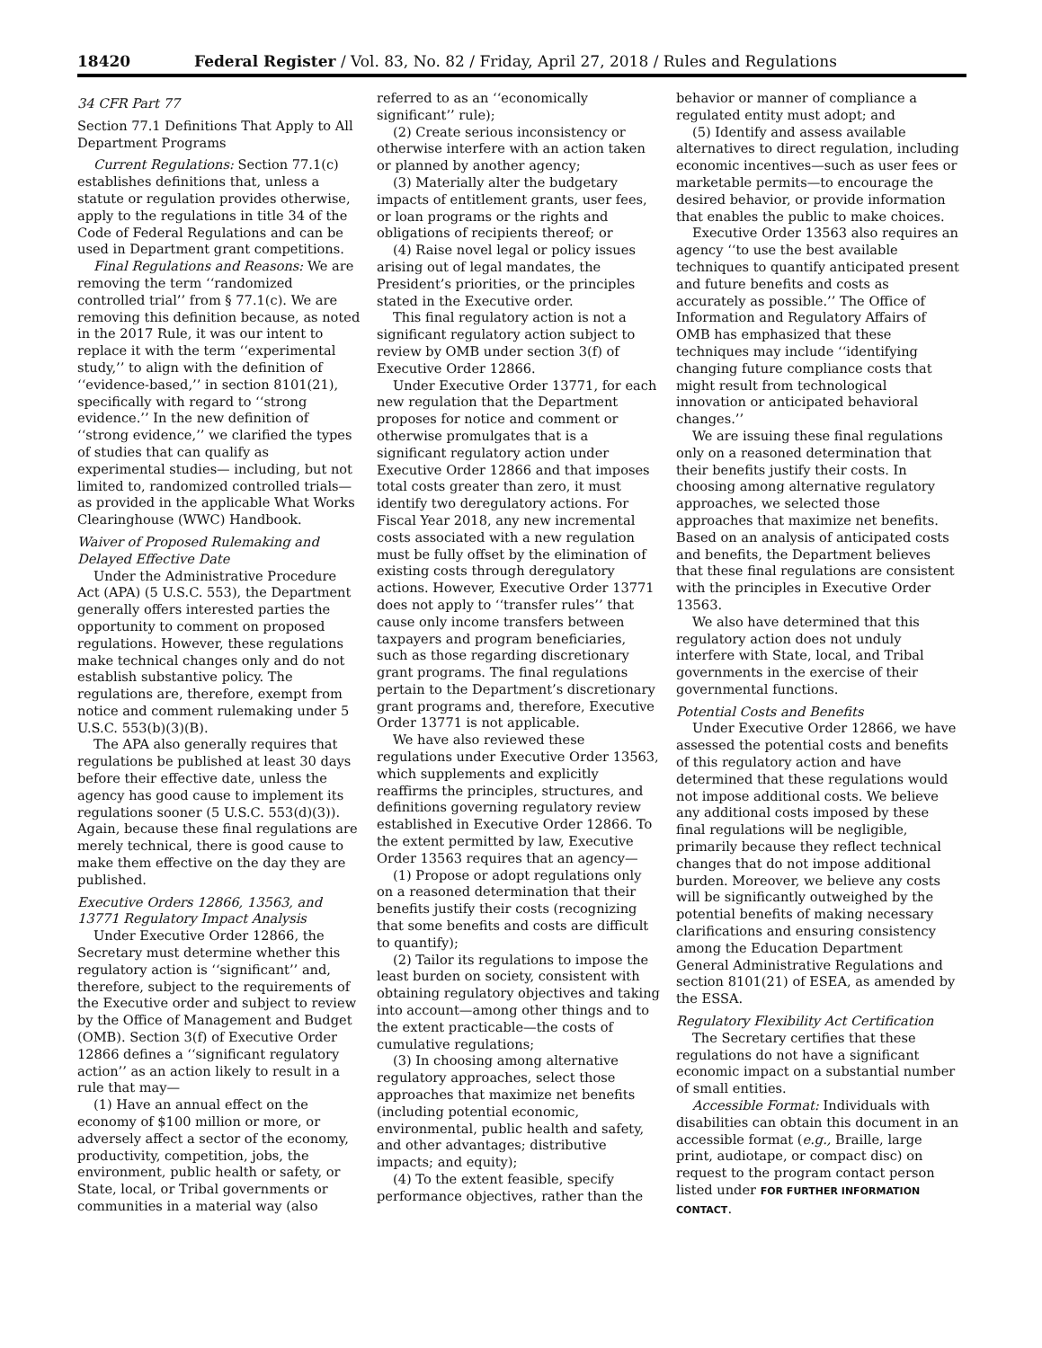18420 Federal Register / Vol. 83, No. 82 / Friday, April 27, 2018 / Rules and Regulations
34 CFR Part 77
Section 77.1 Definitions That Apply to All Department Programs
Current Regulations: Section 77.1(c) establishes definitions that, unless a statute or regulation provides otherwise, apply to the regulations in title 34 of the Code of Federal Regulations and can be used in Department grant competitions.
Final Regulations and Reasons: We are removing the term ‘‘randomized controlled trial’’ from § 77.1(c). We are removing this definition because, as noted in the 2017 Rule, it was our intent to replace it with the term ‘‘experimental study,’’ to align with the definition of ‘‘evidence-based,’’ in section 8101(21), specifically with regard to ‘‘strong evidence.’’ In the new definition of ‘‘strong evidence,’’ we clarified the types of studies that can qualify as experimental studies— including, but not limited to, randomized controlled trials—as provided in the applicable What Works Clearinghouse (WWC) Handbook.
Waiver of Proposed Rulemaking and Delayed Effective Date
Under the Administrative Procedure Act (APA) (5 U.S.C. 553), the Department generally offers interested parties the opportunity to comment on proposed regulations. However, these regulations make technical changes only and do not establish substantive policy. The regulations are, therefore, exempt from notice and comment rulemaking under 5 U.S.C. 553(b)(3)(B).
The APA also generally requires that regulations be published at least 30 days before their effective date, unless the agency has good cause to implement its regulations sooner (5 U.S.C. 553(d)(3)). Again, because these final regulations are merely technical, there is good cause to make them effective on the day they are published.
Executive Orders 12866, 13563, and 13771 Regulatory Impact Analysis
Under Executive Order 12866, the Secretary must determine whether this regulatory action is ‘‘significant’’ and, therefore, subject to the requirements of the Executive order and subject to review by the Office of Management and Budget (OMB). Section 3(f) of Executive Order 12866 defines a ‘‘significant regulatory action’’ as an action likely to result in a rule that may—
(1) Have an annual effect on the economy of $100 million or more, or adversely affect a sector of the economy, productivity, competition, jobs, the environment, public health or safety, or State, local, or Tribal governments or communities in a material way (also
referred to as an ‘‘economically significant’’ rule);
(2) Create serious inconsistency or otherwise interfere with an action taken or planned by another agency;
(3) Materially alter the budgetary impacts of entitlement grants, user fees, or loan programs or the rights and obligations of recipients thereof; or
(4) Raise novel legal or policy issues arising out of legal mandates, the President’s priorities, or the principles stated in the Executive order.
This final regulatory action is not a significant regulatory action subject to review by OMB under section 3(f) of Executive Order 12866.
Under Executive Order 13771, for each new regulation that the Department proposes for notice and comment or otherwise promulgates that is a significant regulatory action under Executive Order 12866 and that imposes total costs greater than zero, it must identify two deregulatory actions. For Fiscal Year 2018, any new incremental costs associated with a new regulation must be fully offset by the elimination of existing costs through deregulatory actions. However, Executive Order 13771 does not apply to ‘‘transfer rules’’ that cause only income transfers between taxpayers and program beneficiaries, such as those regarding discretionary grant programs. The final regulations pertain to the Department’s discretionary grant programs and, therefore, Executive Order 13771 is not applicable.
We have also reviewed these regulations under Executive Order 13563, which supplements and explicitly reaffirms the principles, structures, and definitions governing regulatory review established in Executive Order 12866. To the extent permitted by law, Executive Order 13563 requires that an agency—
(1) Propose or adopt regulations only on a reasoned determination that their benefits justify their costs (recognizing that some benefits and costs are difficult to quantify);
(2) Tailor its regulations to impose the least burden on society, consistent with obtaining regulatory objectives and taking into account—among other things and to the extent practicable—the costs of cumulative regulations;
(3) In choosing among alternative regulatory approaches, select those approaches that maximize net benefits (including potential economic, environmental, public health and safety, and other advantages; distributive impacts; and equity);
(4) To the extent feasible, specify performance objectives, rather than the
behavior or manner of compliance a regulated entity must adopt; and
(5) Identify and assess available alternatives to direct regulation, including economic incentives—such as user fees or marketable permits—to encourage the desired behavior, or provide information that enables the public to make choices.
Executive Order 13563 also requires an agency ‘‘to use the best available techniques to quantify anticipated present and future benefits and costs as accurately as possible.’’ The Office of Information and Regulatory Affairs of OMB has emphasized that these techniques may include ‘‘identifying changing future compliance costs that might result from technological innovation or anticipated behavioral changes.’’
We are issuing these final regulations only on a reasoned determination that their benefits justify their costs. In choosing among alternative regulatory approaches, we selected those approaches that maximize net benefits. Based on an analysis of anticipated costs and benefits, the Department believes that these final regulations are consistent with the principles in Executive Order 13563.
We also have determined that this regulatory action does not unduly interfere with State, local, and Tribal governments in the exercise of their governmental functions.
Potential Costs and Benefits
Under Executive Order 12866, we have assessed the potential costs and benefits of this regulatory action and have determined that these regulations would not impose additional costs. We believe any additional costs imposed by these final regulations will be negligible, primarily because they reflect technical changes that do not impose additional burden. Moreover, we believe any costs will be significantly outweighed by the potential benefits of making necessary clarifications and ensuring consistency among the Education Department General Administrative Regulations and section 8101(21) of ESEA, as amended by the ESSA.
Regulatory Flexibility Act Certification
The Secretary certifies that these regulations do not have a significant economic impact on a substantial number of small entities.
Accessible Format: Individuals with disabilities can obtain this document in an accessible format (e.g., Braille, large print, audiotape, or compact disc) on request to the program contact person listed under FOR FURTHER INFORMATION CONTACT.